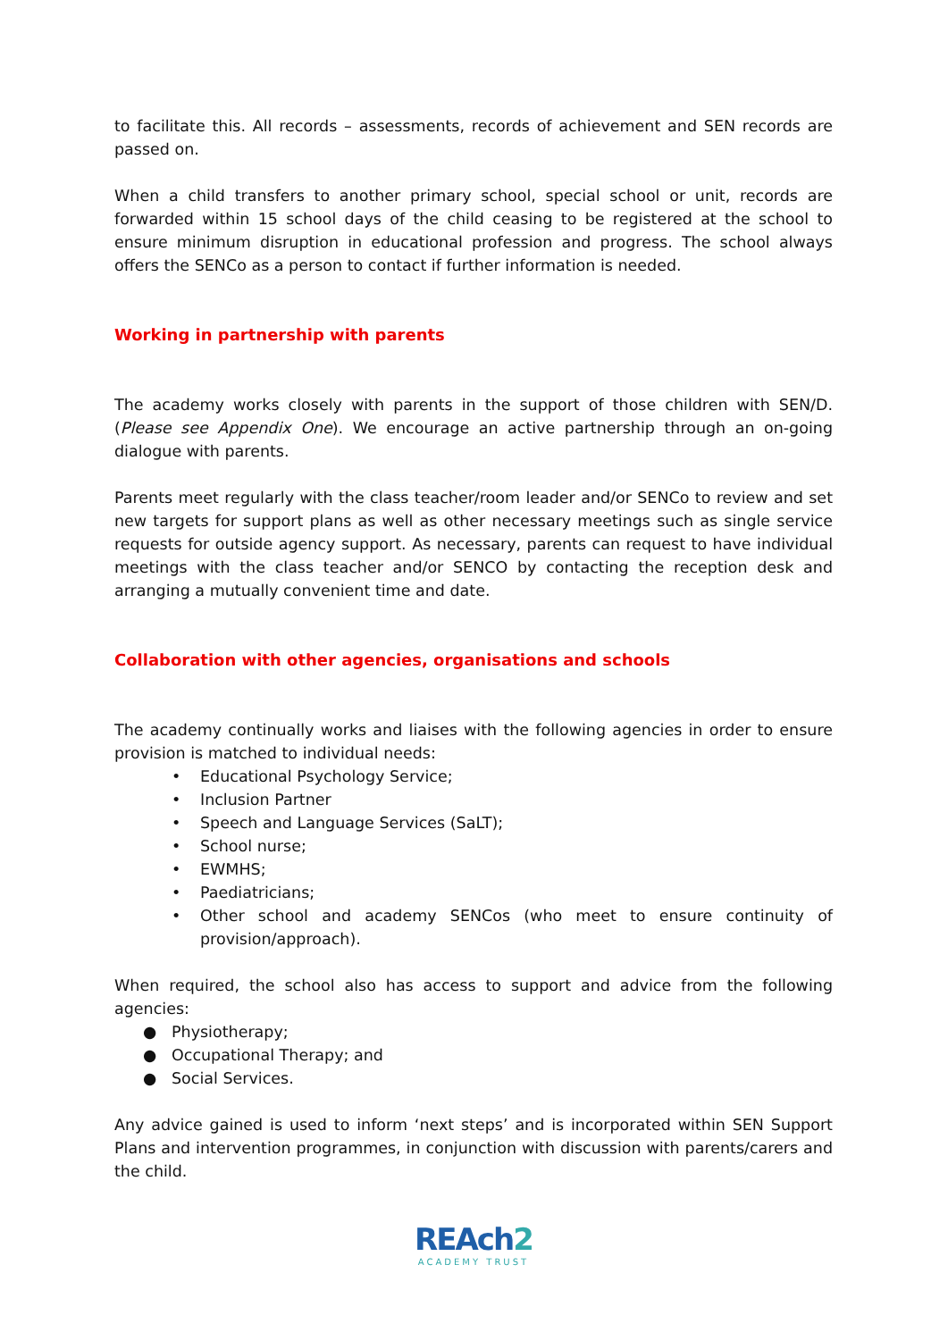to facilitate this. All records – assessments, records of achievement and SEN records are passed on.
When a child transfers to another primary school, special school or unit, records are forwarded within 15 school days of the child ceasing to be registered at the school to ensure minimum disruption in educational profession and progress. The school always offers the SENCo as a person to contact if further information is needed.
Working in partnership with parents
The academy works closely with parents in the support of those children with SEN/D. (Please see Appendix One). We encourage an active partnership through an on-going dialogue with parents.
Parents meet regularly with the class teacher/room leader and/or SENCo to review and set new targets for support plans as well as other necessary meetings such as single service requests for outside agency support. As necessary, parents can request to have individual meetings with the class teacher and/or SENCO by contacting the reception desk and arranging a mutually convenient time and date.
Collaboration with other agencies, organisations and schools
The academy continually works and liaises with the following agencies in order to ensure provision is matched to individual needs:
• Educational Psychology Service;
• Inclusion Partner
• Speech and Language Services (SaLT);
• School nurse;
• EWMHS;
• Paediatricians;
• Other school and academy SENCos (who meet to ensure continuity of provision/approach).
When required, the school also has access to support and advice from the following agencies:
● Physiotherapy;
● Occupational Therapy; and
● Social Services.
Any advice gained is used to inform ‘next steps’ and is incorporated within SEN Support Plans and intervention programmes, in conjunction with discussion with parents/carers and the child.
REAch2
ACADEMY TRUST